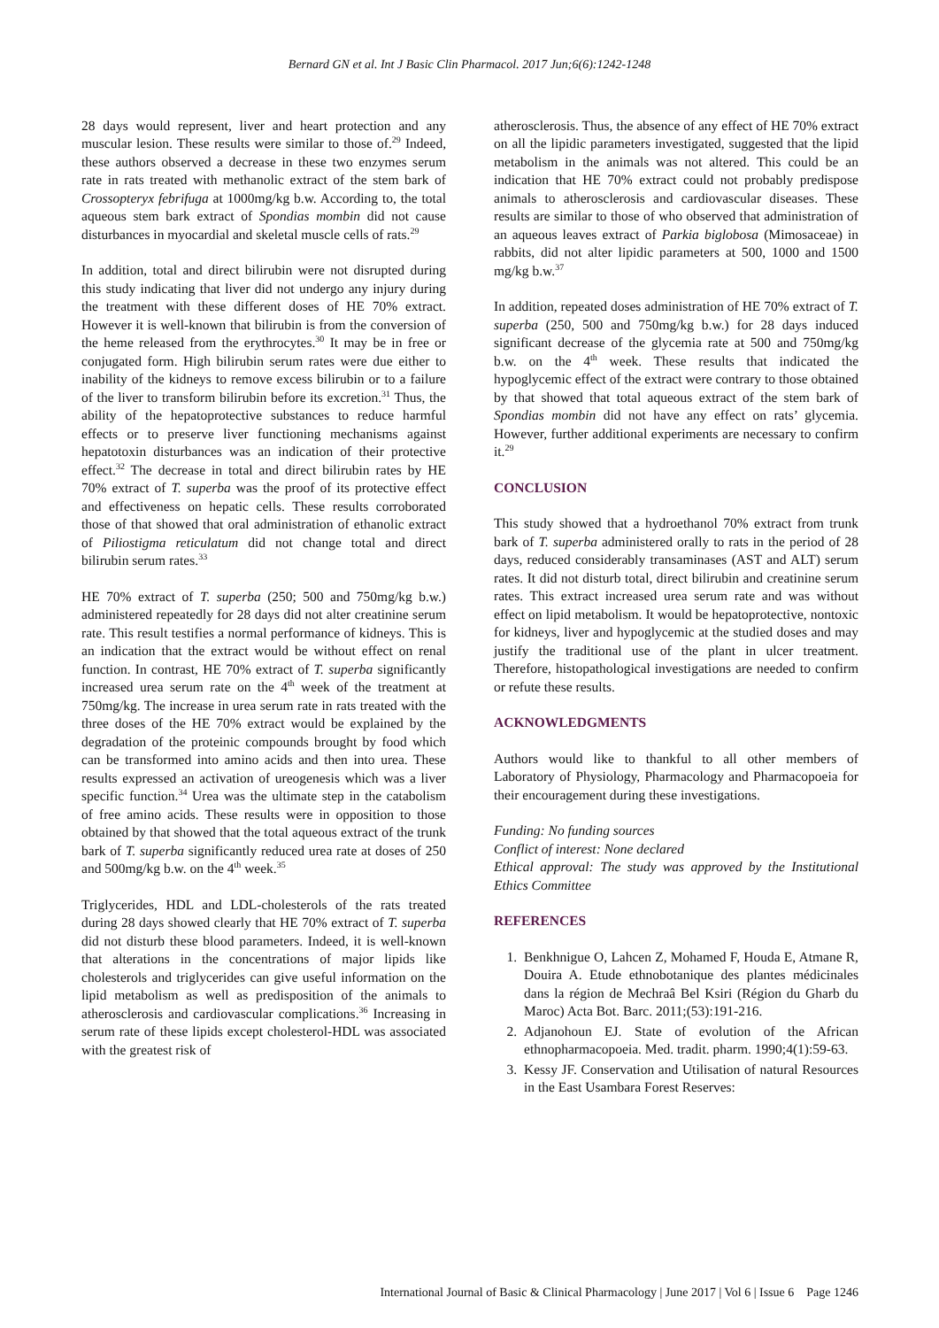Bernard GN et al. Int J Basic Clin Pharmacol. 2017 Jun;6(6):1242-1248
28 days would represent, liver and heart protection and any muscular lesion. These results were similar to those of.<sup>29</sup> Indeed, these authors observed a decrease in these two enzymes serum rate in rats treated with methanolic extract of the stem bark of Crossopteryx febrifuga at 1000mg/kg b.w. According to, the total aqueous stem bark extract of Spondias mombin did not cause disturbances in myocardial and skeletal muscle cells of rats.<sup>29</sup>
In addition, total and direct bilirubin were not disrupted during this study indicating that liver did not undergo any injury during the treatment with these different doses of HE 70% extract. However it is well-known that bilirubin is from the conversion of the heme released from the erythrocytes.<sup>30</sup> It may be in free or conjugated form. High bilirubin serum rates were due either to inability of the kidneys to remove excess bilirubin or to a failure of the liver to transform bilirubin before its excretion.<sup>31</sup> Thus, the ability of the hepatoprotective substances to reduce harmful effects or to preserve liver functioning mechanisms against hepatotoxin disturbances was an indication of their protective effect.<sup>32</sup> The decrease in total and direct bilirubin rates by HE 70% extract of T. superba was the proof of its protective effect and effectiveness on hepatic cells. These results corroborated those of that showed that oral administration of ethanolic extract of Piliostigma reticulatum did not change total and direct bilirubin serum rates.<sup>33</sup>
HE 70% extract of T. superba (250; 500 and 750mg/kg b.w.) administered repeatedly for 28 days did not alter creatinine serum rate. This result testifies a normal performance of kidneys. This is an indication that the extract would be without effect on renal function. In contrast, HE 70% extract of T. superba significantly increased urea serum rate on the 4<sup>th</sup> week of the treatment at 750mg/kg. The increase in urea serum rate in rats treated with the three doses of the HE 70% extract would be explained by the degradation of the proteinic compounds brought by food which can be transformed into amino acids and then into urea. These results expressed an activation of ureogenesis which was a liver specific function.<sup>34</sup> Urea was the ultimate step in the catabolism of free amino acids. These results were in opposition to those obtained by that showed that the total aqueous extract of the trunk bark of T. superba significantly reduced urea rate at doses of 250 and 500mg/kg b.w. on the 4<sup>th</sup> week.<sup>35</sup>
Triglycerides, HDL and LDL-cholesterols of the rats treated during 28 days showed clearly that HE 70% extract of T. superba did not disturb these blood parameters. Indeed, it is well-known that alterations in the concentrations of major lipids like cholesterols and triglycerides can give useful information on the lipid metabolism as well as predisposition of the animals to atherosclerosis and cardiovascular complications.<sup>36</sup> Increasing in serum rate of these lipids except cholesterol-HDL was associated with the greatest risk of
atherosclerosis. Thus, the absence of any effect of HE 70% extract on all the lipidic parameters investigated, suggested that the lipid metabolism in the animals was not altered. This could be an indication that HE 70% extract could not probably predispose animals to atherosclerosis and cardiovascular diseases. These results are similar to those of who observed that administration of an aqueous leaves extract of Parkia biglobosa (Mimosaceae) in rabbits, did not alter lipidic parameters at 500, 1000 and 1500 mg/kg b.w.<sup>37</sup>
In addition, repeated doses administration of HE 70% extract of T. superba (250, 500 and 750mg/kg b.w.) for 28 days induced significant decrease of the glycemia rate at 500 and 750mg/kg b.w. on the 4<sup>th</sup> week. These results that indicated the hypoglycemic effect of the extract were contrary to those obtained by that showed that total aqueous extract of the stem bark of Spondias mombin did not have any effect on rats’ glycemia. However, further additional experiments are necessary to confirm it.<sup>29</sup>
CONCLUSION
This study showed that a hydroethanol 70% extract from trunk bark of T. superba administered orally to rats in the period of 28 days, reduced considerably transaminases (AST and ALT) serum rates. It did not disturb total, direct bilirubin and creatinine serum rates. This extract increased urea serum rate and was without effect on lipid metabolism. It would be hepatoprotective, nontoxic for kidneys, liver and hypoglycemic at the studied doses and may justify the traditional use of the plant in ulcer treatment. Therefore, histopathological investigations are needed to confirm or refute these results.
ACKNOWLEDGMENTS
Authors would like to thankful to all other members of Laboratory of Physiology, Pharmacology and Pharmacopoeia for their encouragement during these investigations.
Funding: No funding sources
Conflict of interest: None declared
Ethical approval: The study was approved by the Institutional Ethics Committee
REFERENCES
1. Benkhnigue O, Lahcen Z, Mohamed F, Houda E, Atmane R, Douira A. Etude ethnobotanique des plantes médicinales dans la région de Mechraâ Bel Ksiri (Région du Gharb du Maroc) Acta Bot. Barc. 2011;(53):191-216.
2. Adjanohoun EJ. State of evolution of the African ethnopharmacopoeia. Med. tradit. pharm. 1990;4(1):59-63.
3. Kessy JF. Conservation and Utilisation of natural Resources in the East Usambara Forest Reserves:
International Journal of Basic & Clinical Pharmacology | June 2017 | Vol 6 | Issue 6 Page 1246